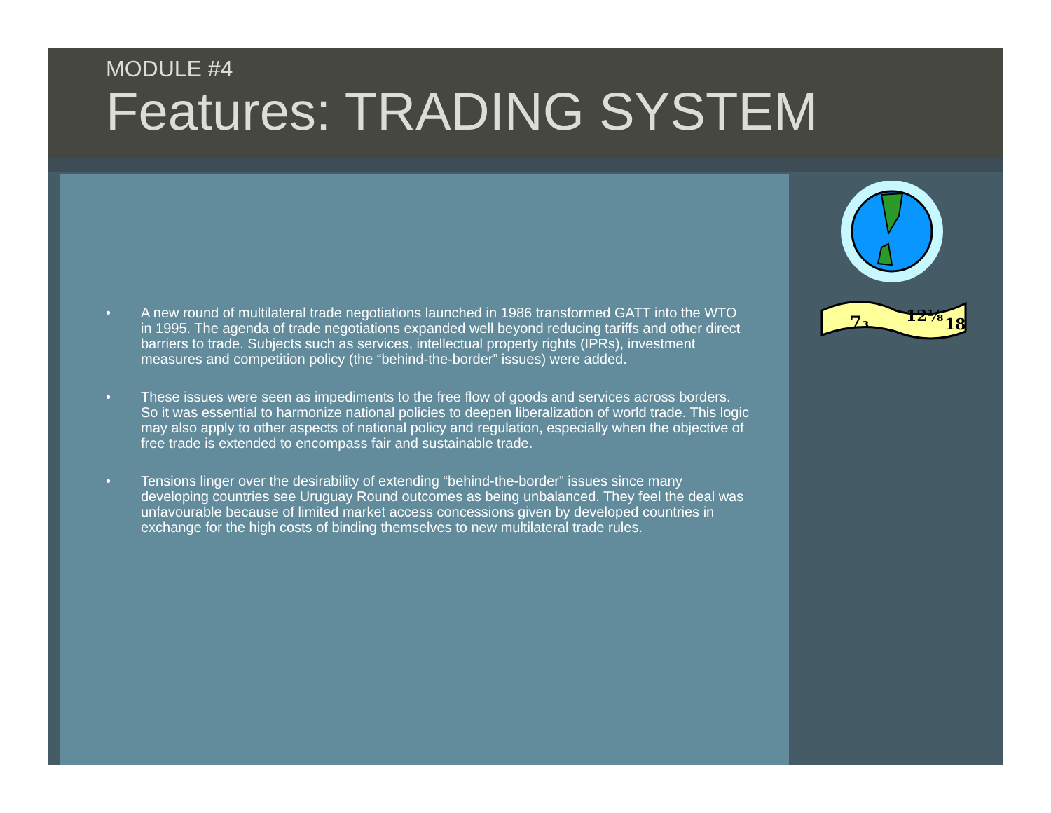MODULE #4
Features: TRADING SYSTEM
• A new round of multilateral trade negotiations launched in 1986 transformed GATT into the WTO in 1995. The agenda of trade negotiations expanded well beyond reducing tariffs and other direct barriers to trade. Subjects such as services, intellectual property rights (IPRs), investment measures and competition policy (the “behind-the-border” issues) were added.
• These issues were seen as impediments to the free flow of goods and services across borders. So it was essential to harmonize national policies to deepen liberalization of world trade. This logic may also apply to other aspects of national policy and regulation, especially when the objective of free trade is extended to encompass fair and sustainable trade.
• Tensions linger over the desirability of extending “behind-the-border” issues since many developing countries see Uruguay Round outcomes as being unbalanced. They feel the deal was unfavourable because of limited market access concessions given by developed countries in exchange for the high costs of binding themselves to new multilateral trade rules.
7₃
12⅛
18